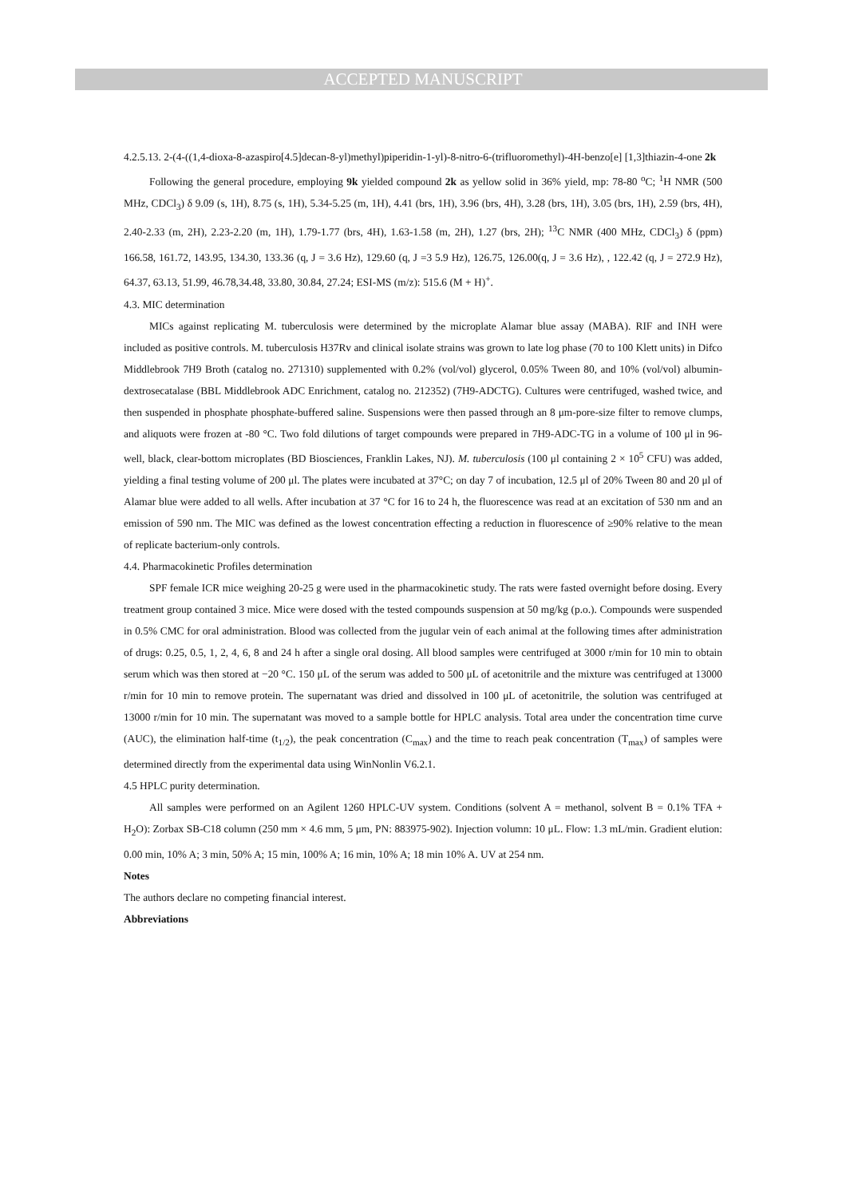ACCEPTED MANUSCRIPT
4.2.5.13. 2-(4-((1,4-dioxa-8-azaspiro[4.5]decan-8-yl)methyl)piperidin-1-yl)-8-nitro-6-(trifluoromethyl)-4H-benzo[e] [1,3]thiazin-4-one 2k
Following the general procedure, employing 9k yielded compound 2k as yellow solid in 36% yield, mp: 78-80 <sup>o</sup>C; <sup>1</sup>H NMR (500 MHz, CDCl<sub>3</sub>) δ 9.09 (s, 1H), 8.75 (s, 1H), 5.34-5.25 (m, 1H), 4.41 (brs, 1H), 3.96 (brs, 4H), 3.28 (brs, 1H), 3.05 (brs, 1H), 2.59 (brs, 4H), 2.40-2.33 (m, 2H), 2.23-2.20 (m, 1H), 1.79-1.77 (brs, 4H), 1.63-1.58 (m, 2H), 1.27 (brs, 2H); <sup>13</sup>C NMR (400 MHz, CDCl<sub>3</sub>) δ (ppm) 166.58, 161.72, 143.95, 134.30, 133.36 (q, J = 3.6 Hz), 129.60 (q, J =3 5.9 Hz), 126.75, 126.00(q, J = 3.6 Hz), , 122.42 (q, J = 272.9 Hz), 64.37, 63.13, 51.99, 46.78,34.48, 33.80, 30.84, 27.24; ESI-MS (m/z): 515.6 (M + H)<sup>+</sup>.
4.3. MIC determination
MICs against replicating M. tuberculosis were determined by the microplate Alamar blue assay (MABA). RIF and INH were included as positive controls. M. tuberculosis H37Rv and clinical isolate strains was grown to late log phase (70 to 100 Klett units) in Difco Middlebrook 7H9 Broth (catalog no. 271310) supplemented with 0.2% (vol/vol) glycerol, 0.05% Tween 80, and 10% (vol/vol) albumin-dextrosecatalase (BBL Middlebrook ADC Enrichment, catalog no. 212352) (7H9-ADCTG). Cultures were centrifuged, washed twice, and then suspended in phosphate phosphate-buffered saline. Suspensions were then passed through an 8 μm-pore-size filter to remove clumps, and aliquots were frozen at -80 °C. Two fold dilutions of target compounds were prepared in 7H9-ADC-TG in a volume of 100 μl in 96-well, black, clear-bottom microplates (BD Biosciences, Franklin Lakes, NJ). M. tuberculosis (100 μl containing 2 × 10<sup>5</sup> CFU) was added, yielding a final testing volume of 200 μl. The plates were incubated at 37°C; on day 7 of incubation, 12.5 μl of 20% Tween 80 and 20 μl of Alamar blue were added to all wells. After incubation at 37 °C for 16 to 24 h, the fluorescence was read at an excitation of 530 nm and an emission of 590 nm. The MIC was defined as the lowest concentration effecting a reduction in fluorescence of ≥90% relative to the mean of replicate bacterium-only controls.
4.4. Pharmacokinetic Profiles determination
SPF female ICR mice weighing 20-25 g were used in the pharmacokinetic study. The rats were fasted overnight before dosing. Every treatment group contained 3 mice. Mice were dosed with the tested compounds suspension at 50 mg/kg (p.o.). Compounds were suspended in 0.5% CMC for oral administration. Blood was collected from the jugular vein of each animal at the following times after administration of drugs: 0.25, 0.5, 1, 2, 4, 6, 8 and 24 h after a single oral dosing. All blood samples were centrifuged at 3000 r/min for 10 min to obtain serum which was then stored at −20 °C. 150 μL of the serum was added to 500 μL of acetonitrile and the mixture was centrifuged at 13000 r/min for 10 min to remove protein. The supernatant was dried and dissolved in 100 μL of acetonitrile, the solution was centrifuged at 13000 r/min for 10 min. The supernatant was moved to a sample bottle for HPLC analysis. Total area under the concentration time curve (AUC), the elimination half-time (t<sub>1/2</sub>), the peak concentration (C<sub>max</sub>) and the time to reach peak concentration (T<sub>max</sub>) of samples were determined directly from the experimental data using WinNonlin V6.2.1.
4.5 HPLC purity determination.
All samples were performed on an Agilent 1260 HPLC-UV system. Conditions (solvent A = methanol, solvent B = 0.1% TFA + H<sub>2</sub>O): Zorbax SB-C18 column (250 mm × 4.6 mm, 5 μm, PN: 883975-902). Injection volumn: 10 μL. Flow: 1.3 mL/min. Gradient elution: 0.00 min, 10% A; 3 min, 50% A; 15 min, 100% A; 16 min, 10% A; 18 min 10% A. UV at 254 nm.
Notes
The authors declare no competing financial interest.
Abbreviations